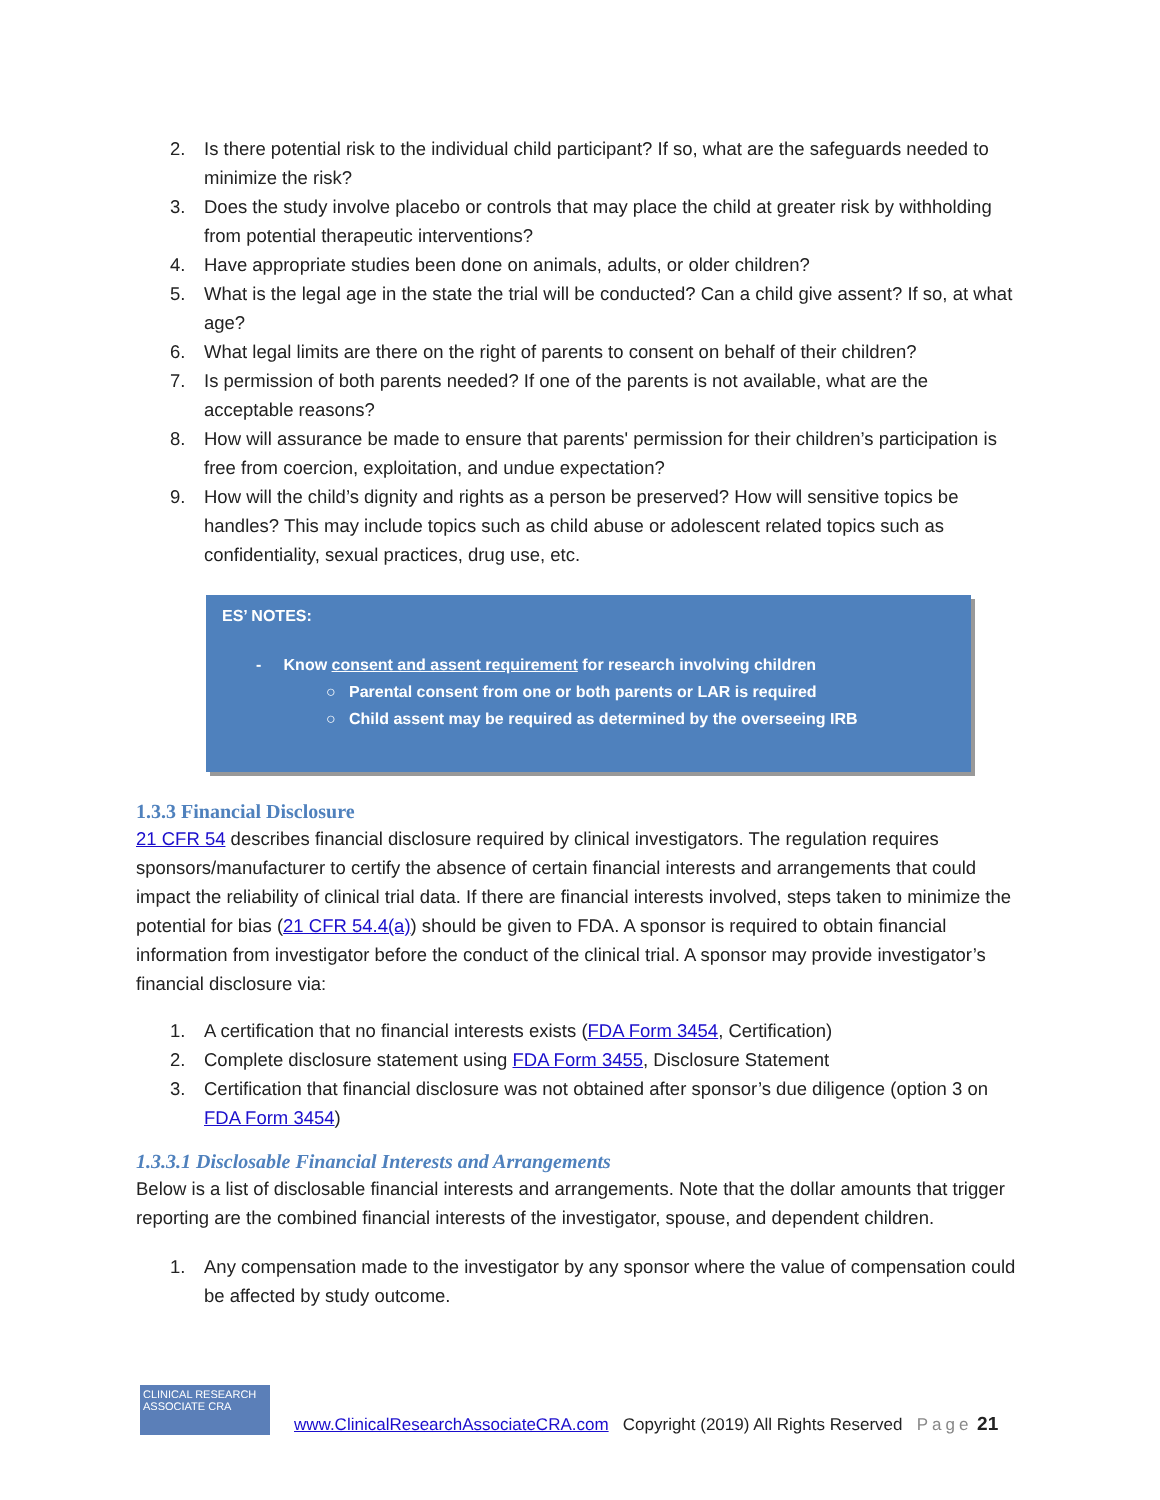2. Is there potential risk to the individual child participant? If so, what are the safeguards needed to minimize the risk?
3. Does the study involve placebo or controls that may place the child at greater risk by withholding from potential therapeutic interventions?
4. Have appropriate studies been done on animals, adults, or older children?
5. What is the legal age in the state the trial will be conducted? Can a child give assent? If so, at what age?
6. What legal limits are there on the right of parents to consent on behalf of their children?
7. Is permission of both parents needed? If one of the parents is not available, what are the acceptable reasons?
8. How will assurance be made to ensure that parents' permission for their children’s participation is free from coercion, exploitation, and undue expectation?
9. How will the child’s dignity and rights as a person be preserved? How will sensitive topics be handles? This may include topics such as child abuse or adolescent related topics such as confidentiality, sexual practices, drug use, etc.
ES’ NOTES:
- Know consent and assent requirement for research involving children
○ Parental consent from one or both parents or LAR is required
○ Child assent may be required as determined by the overseeing IRB
1.3.3 Financial Disclosure
21 CFR 54 describes financial disclosure required by clinical investigators. The regulation requires sponsors/manufacturer to certify the absence of certain financial interests and arrangements that could impact the reliability of clinical trial data. If there are financial interests involved, steps taken to minimize the potential for bias (21 CFR 54.4(a)) should be given to FDA. A sponsor is required to obtain financial information from investigator before the conduct of the clinical trial. A sponsor may provide investigator’s financial disclosure via:
1. A certification that no financial interests exists (FDA Form 3454, Certification)
2. Complete disclosure statement using FDA Form 3455, Disclosure Statement
3. Certification that financial disclosure was not obtained after sponsor’s due diligence (option 3 on FDA Form 3454)
1.3.3.1 Disclosable Financial Interests and Arrangements
Below is a list of disclosable financial interests and arrangements. Note that the dollar amounts that trigger reporting are the combined financial interests of the investigator, spouse, and dependent children.
1. Any compensation made to the investigator by any sponsor where the value of compensation could be affected by study outcome.
CLINICAL RESEARCH ASSOCIATE CRA
www.ClinicalResearchAssociateCRA.com Copyright (2019) All Rights Reserved Page 21